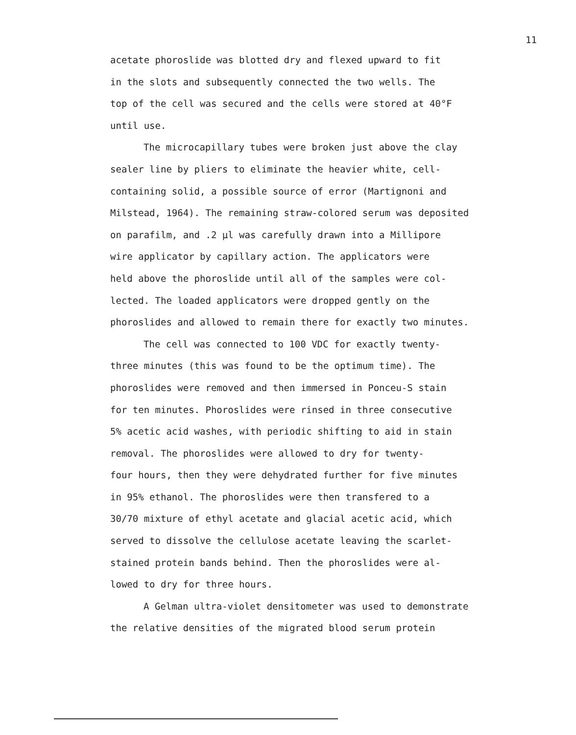11
acetate phoroslide was blotted dry and flexed upward to fit in the slots and subsequently connected the two wells. The top of the cell was secured and the cells were stored at 40°F until use.
The microcapillary tubes were broken just above the clay sealer line by pliers to eliminate the heavier white, cell- containing solid, a possible source of error (Martignoni and Milstead, 1964). The remaining straw-colored serum was deposited on parafilm, and .2 µl was carefully drawn into a Millipore wire applicator by capillary action. The applicators were held above the phoroslide until all of the samples were col- lected. The loaded applicators were dropped gently on the phoroslides and allowed to remain there for exactly two minutes.
The cell was connected to 100 VDC for exactly twenty- three minutes (this was found to be the optimum time). The phoroslides were removed and then immersed in Ponceu-S stain for ten minutes. Phoroslides were rinsed in three consecutive 5% acetic acid washes, with periodic shifting to aid in stain removal. The phoroslides were allowed to dry for twenty- four hours, then they were dehydrated further for five minutes in 95% ethanol. The phoroslides were then transfered to a 30/70 mixture of ethyl acetate and glacial acetic acid, which served to dissolve the cellulose acetate leaving the scarlet- stained protein bands behind. Then the phoroslides were al- lowed to dry for three hours.
A Gelman ultra-violet densitometer was used to demonstrate the relative densities of the migrated blood serum protein